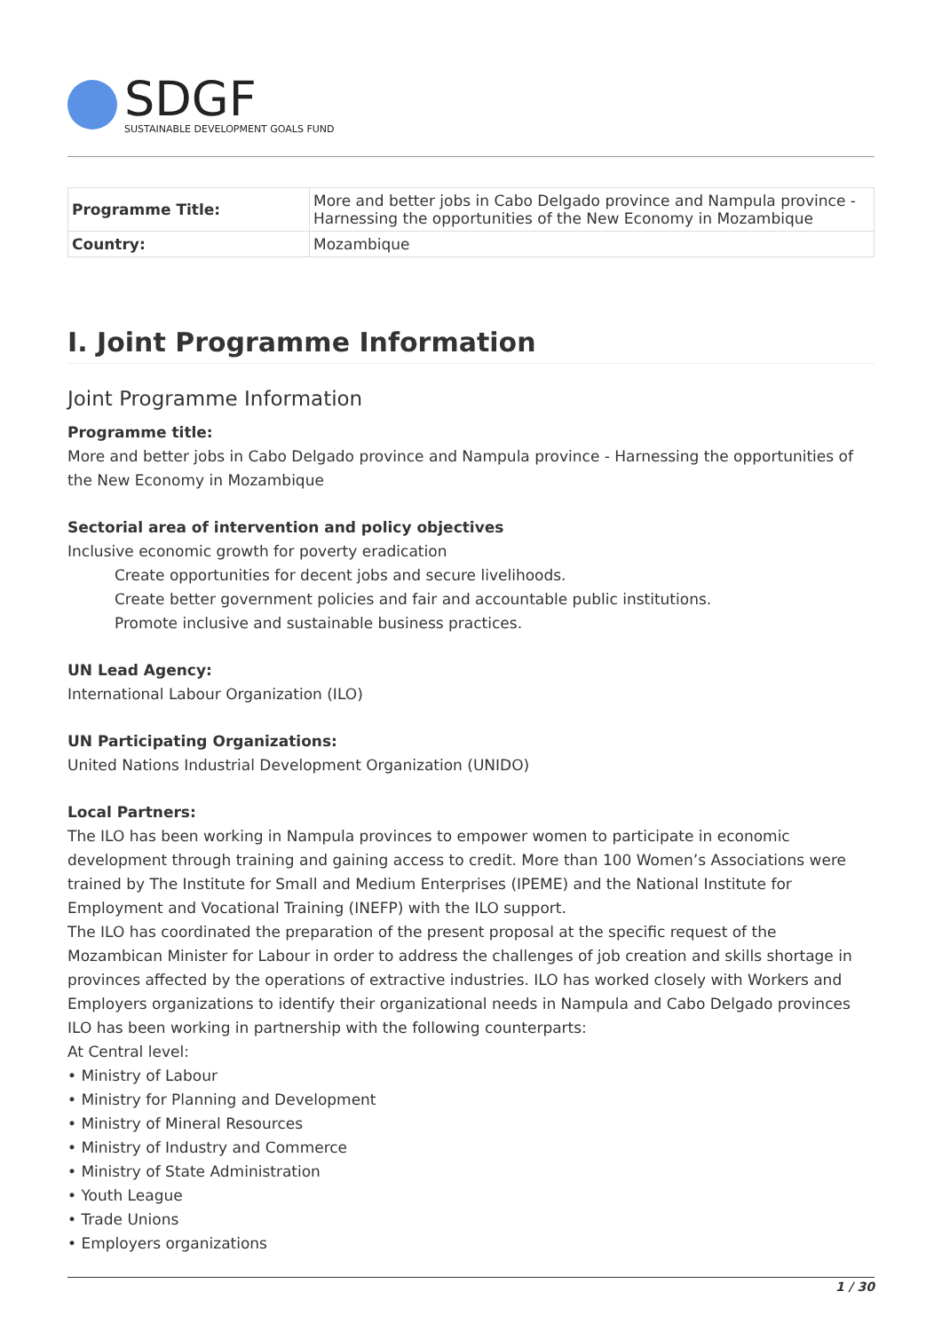SDGF
SUSTAINABLE DEVELOPMENT GOALS FUND
| Programme Title: | More and better jobs in Cabo Delgado province and Nampula province - Harnessing the opportunities of the New Economy in Mozambique |
| Country: | Mozambique |
I. Joint Programme Information
Joint Programme Information
Programme title:
More and better jobs in Cabo Delgado province and Nampula province - Harnessing the opportunities of the New Economy in Mozambique
Sectorial area of intervention and policy objectives
Inclusive economic growth for poverty eradication
Create opportunities for decent jobs and secure livelihoods.
Create better government policies and fair and accountable public institutions.
Promote inclusive and sustainable business practices.
UN Lead Agency:
International Labour Organization (ILO)
UN Participating Organizations:
United Nations Industrial Development Organization (UNIDO)
Local Partners:
The ILO has been working in Nampula provinces to empower women to participate in economic development through training and gaining access to credit. More than 100 Women’s Associations were trained by The Institute for Small and Medium Enterprises (IPEME) and the National Institute for Employment and Vocational Training (INEFP) with the ILO support.
The ILO has coordinated the preparation of the present proposal at the specific request of the Mozambican Minister for Labour in order to address the challenges of job creation and skills shortage in provinces affected by the operations of extractive industries. ILO has worked closely with Workers and Employers organizations to identify their organizational needs in Nampula and Cabo Delgado provinces ILO has been working in partnership with the following counterparts:
At Central level:
• Ministry of Labour
• Ministry for Planning and Development
• Ministry of Mineral Resources
• Ministry of Industry and Commerce
• Ministry of State Administration
• Youth League
• Trade Unions
• Employers organizations
1 / 30